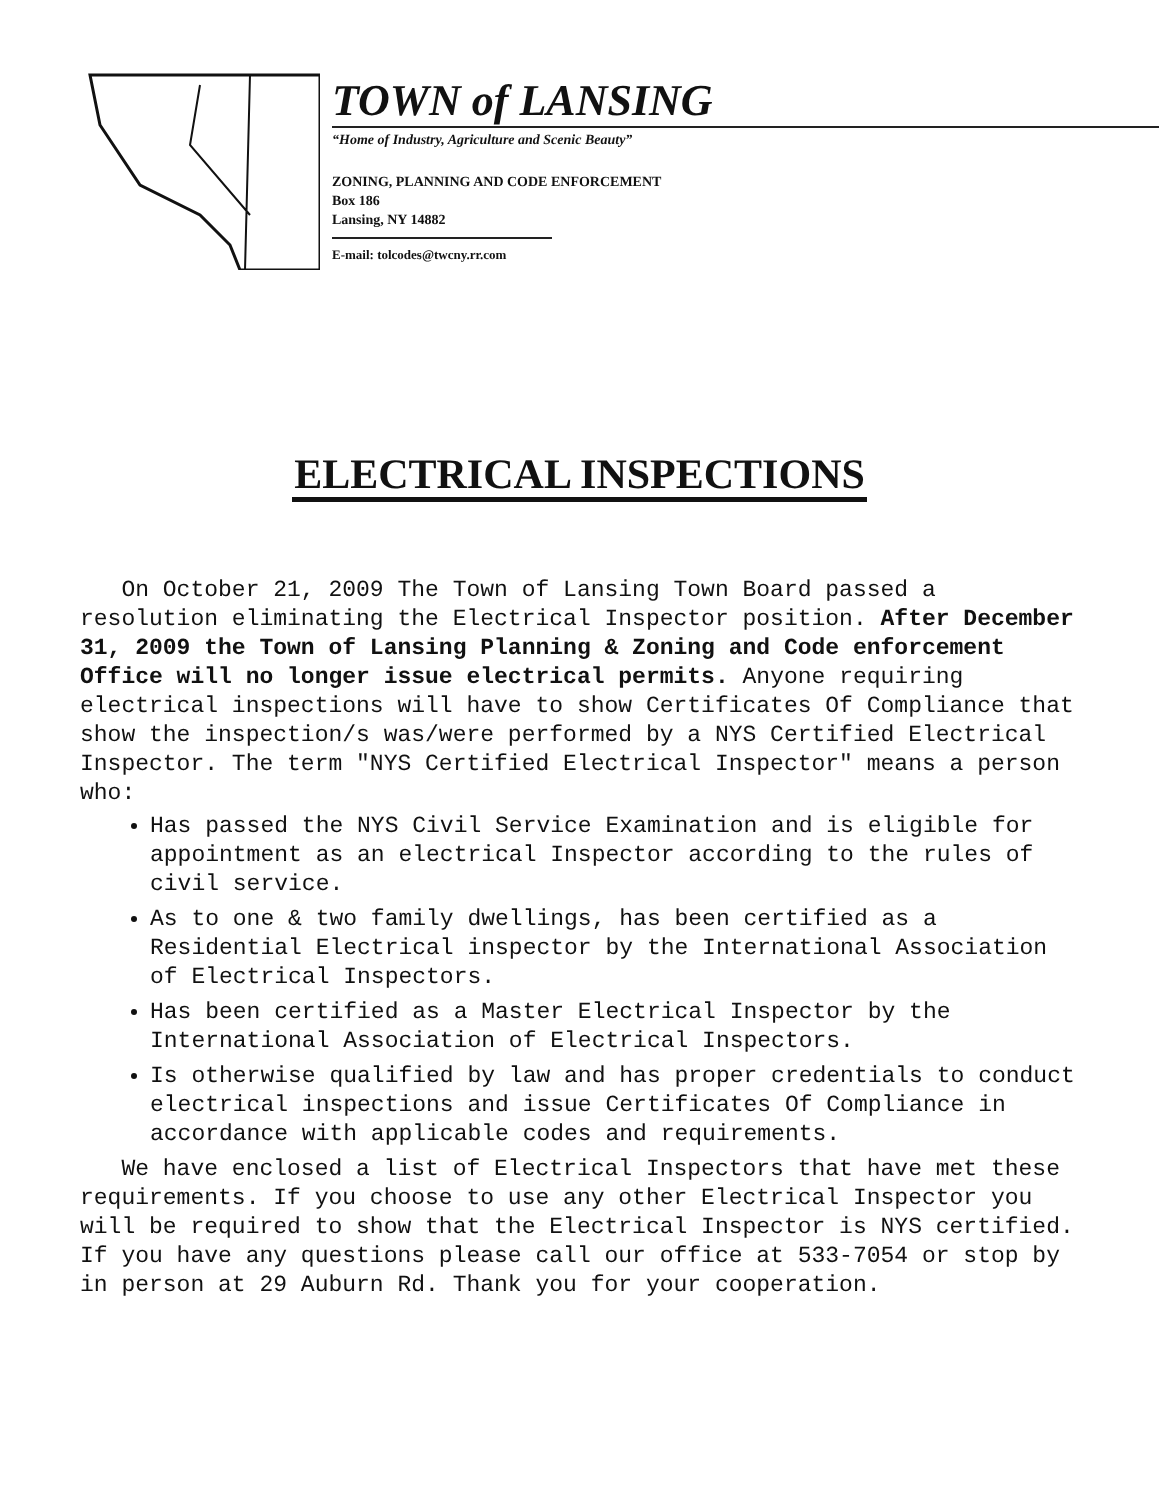TOWN of LANSING
“Home of Industry, Agriculture and Scenic Beauty”
ZONING, PLANNING AND CODE ENFORCEMENT
Box 186
Lansing, NY 14882
E-mail: tolcodes@twcny.rr.com
ELECTRICAL INSPECTIONS
On October 21, 2009 The Town of Lansing Town Board passed a resolution eliminating the Electrical Inspector position. After December 31, 2009 the Town of Lansing Planning & Zoning and Code enforcement Office will no longer issue electrical permits. Anyone requiring electrical inspections will have to show Certificates Of Compliance that show the inspection/s was/were performed by a NYS Certified Electrical Inspector. The term "NYS Certified Electrical Inspector" means a person who:
Has passed the NYS Civil Service Examination and is eligible for appointment as an electrical Inspector according to the rules of civil service.
As to one & two family dwellings, has been certified as a Residential Electrical inspector by the International Association of Electrical Inspectors.
Has been certified as a Master Electrical Inspector by the International Association of Electrical Inspectors.
Is otherwise qualified by law and has proper credentials to conduct electrical inspections and issue Certificates Of Compliance in accordance with applicable codes and requirements.
We have enclosed a list of Electrical Inspectors that have met these requirements. If you choose to use any other Electrical Inspector you will be required to show that the Electrical Inspector is NYS certified. If you have any questions please call our office at 533-7054 or stop by in person at 29 Auburn Rd. Thank you for your cooperation.